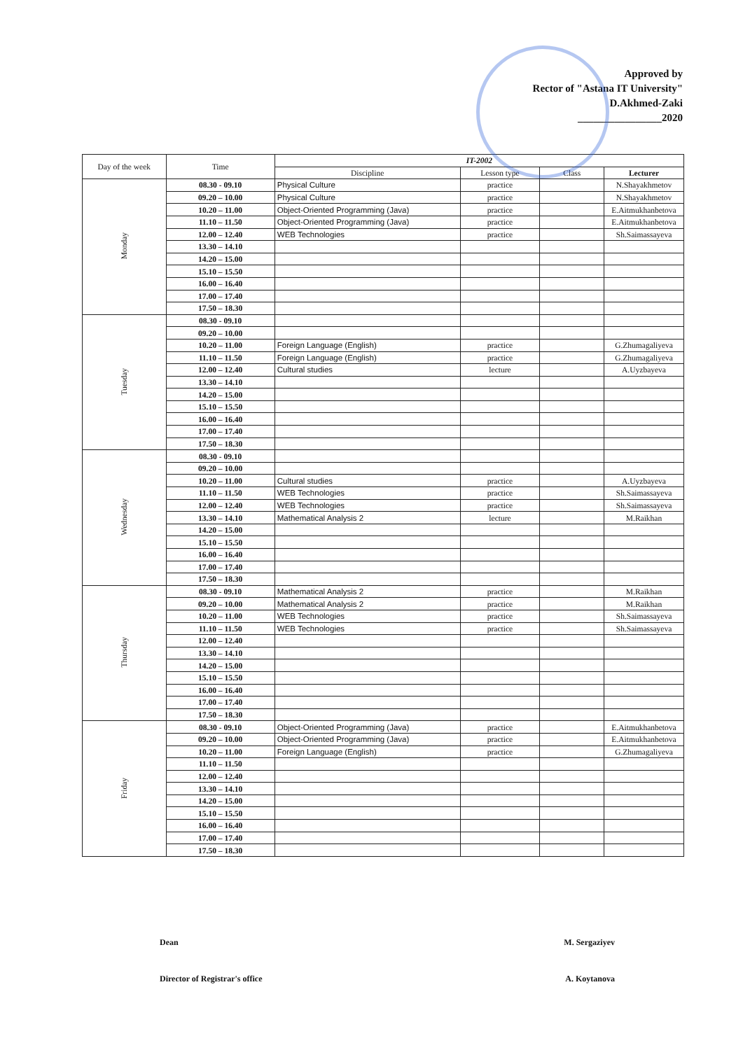Approved by
Rector of "Astana IT University"
D.Akhmed-Zaki
________________2020
| Day of the week | Time | IT-2002 | | | |
| --- | --- | --- | --- | --- | --- |
| | | Discipline | Lesson type | Class | Lecturer |
| Monday | 08.30 - 09.10 | Physical Culture | practice | | N.Shayakhmetov |
| | 09.20 – 10.00 | Physical Culture | practice | | N.Shayakhmetov |
| | 10.20 – 11.00 | Object-Oriented Programming (Java) | practice | | E.Aitmukhanbetova |
| | 11.10 – 11.50 | Object-Oriented Programming (Java) | practice | | E.Aitmukhanbetova |
| | 12.00 – 12.40 | WEB Technologies | practice | | Sh.Saimassayeva |
| | 13.30 – 14.10 | | | | |
| | 14.20 – 15.00 | | | | |
| | 15.10 – 15.50 | | | | |
| | 16.00 – 16.40 | | | | |
| | 17.00 – 17.40 | | | | |
| | 17.50 – 18.30 | | | | |
| Tuesday | 08.30 - 09.10 | | | | |
| | 09.20 – 10.00 | | | | |
| | 10.20 – 11.00 | Foreign Language (English) | practice | | G.Zhumagaliyeva |
| | 11.10 – 11.50 | Foreign Language (English) | practice | | G.Zhumagaliyeva |
| | 12.00 – 12.40 | Cultural studies | lecture | | A.Uyzbayeva |
| | 13.30 – 14.10 | | | | |
| | 14.20 – 15.00 | | | | |
| | 15.10 – 15.50 | | | | |
| | 16.00 – 16.40 | | | | |
| | 17.00 – 17.40 | | | | |
| | 17.50 – 18.30 | | | | |
| Wednesday | 08.30 - 09.10 | | | | |
| | 09.20 – 10.00 | | | | |
| | 10.20 – 11.00 | Cultural studies | practice | | A.Uyzbayeva |
| | 11.10 – 11.50 | WEB Technologies | practice | | Sh.Saimassayeva |
| | 12.00 – 12.40 | WEB Technologies | practice | | Sh.Saimassayeva |
| | 13.30 – 14.10 | Mathematical Analysis 2 | lecture | | M.Raikhan |
| | 14.20 – 15.00 | | | | |
| | 15.10 – 15.50 | | | | |
| | 16.00 – 16.40 | | | | |
| | 17.00 – 17.40 | | | | |
| | 17.50 – 18.30 | | | | |
| Thursday | 08.30 - 09.10 | Mathematical Analysis 2 | practice | | M.Raikhan |
| | 09.20 – 10.00 | Mathematical Analysis 2 | practice | | M.Raikhan |
| | 10.20 – 11.00 | WEB Technologies | practice | | Sh.Saimassayeva |
| | 11.10 – 11.50 | WEB Technologies | practice | | Sh.Saimassayeva |
| | 12.00 – 12.40 | | | | |
| | 13.30 – 14.10 | | | | |
| | 14.20 – 15.00 | | | | |
| | 15.10 – 15.50 | | | | |
| | 16.00 – 16.40 | | | | |
| | 17.00 – 17.40 | | | | |
| | 17.50 – 18.30 | | | | |
| Friday | 08.30 - 09.10 | Object-Oriented Programming (Java) | practice | | E.Aitmukhanbetova |
| | 09.20 – 10.00 | Object-Oriented Programming (Java) | practice | | E.Aitmukhanbetova |
| | 10.20 – 11.00 | Foreign Language (English) | practice | | G.Zhumagaliyeva |
| | 11.10 – 11.50 | | | | |
| | 12.00 – 12.40 | | | | |
| | 13.30 – 14.10 | | | | |
| | 14.20 – 15.00 | | | | |
| | 15.10 – 15.50 | | | | |
| | 16.00 – 16.40 | | | | |
| | 17.00 – 17.40 | | | | |
| | 17.50 – 18.30 | | | | |
Dean M. Sergaziyev
Director of Registrar's office A. Koytanova